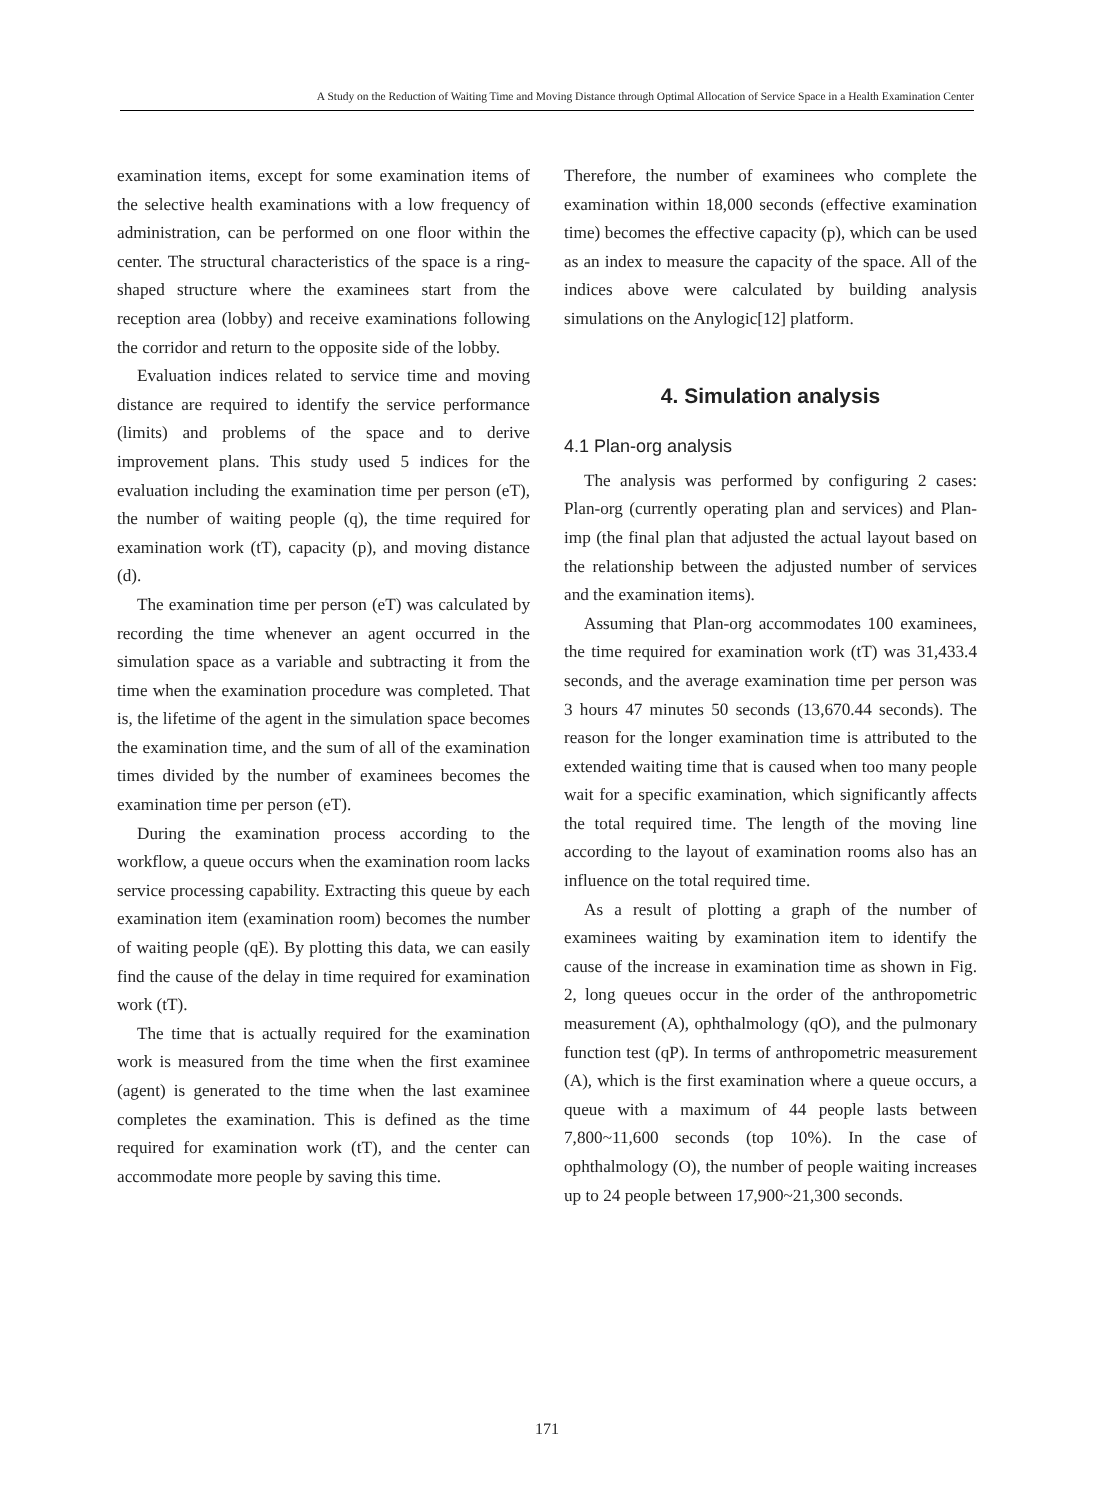A Study on the Reduction of Waiting Time and Moving Distance through Optimal Allocation of Service Space in a Health Examination Center
examination items, except for some examination items of the selective health examinations with a low frequency of administration, can be performed on one floor within the center. The structural characteristics of the space is a ring-shaped structure where the examinees start from the reception area (lobby) and receive examinations following the corridor and return to the opposite side of the lobby.
Evaluation indices related to service time and moving distance are required to identify the service performance (limits) and problems of the space and to derive improvement plans. This study used 5 indices for the evaluation including the examination time per person (eT), the number of waiting people (q), the time required for examination work (tT), capacity (p), and moving distance (d).
The examination time per person (eT) was calculated by recording the time whenever an agent occurred in the simulation space as a variable and subtracting it from the time when the examination procedure was completed. That is, the lifetime of the agent in the simulation space becomes the examination time, and the sum of all of the examination times divided by the number of examinees becomes the examination time per person (eT).
During the examination process according to the workflow, a queue occurs when the examination room lacks service processing capability. Extracting this queue by each examination item (examination room) becomes the number of waiting people (qE). By plotting this data, we can easily find the cause of the delay in time required for examination work (tT).
The time that is actually required for the examination work is measured from the time when the first examinee (agent) is generated to the time when the last examinee completes the examination. This is defined as the time required for examination work (tT), and the center can accommodate more people by saving this time.
Therefore, the number of examinees who complete the examination within 18,000 seconds (effective examination time) becomes the effective capacity (p), which can be used as an index to measure the capacity of the space. All of the indices above were calculated by building analysis simulations on the Anylogic[12] platform.
4. Simulation analysis
4.1 Plan-org analysis
The analysis was performed by configuring 2 cases: Plan-org (currently operating plan and services) and Plan-imp (the final plan that adjusted the actual layout based on the relationship between the adjusted number of services and the examination items).
Assuming that Plan-org accommodates 100 examinees, the time required for examination work (tT) was 31,433.4 seconds, and the average examination time per person was 3 hours 47 minutes 50 seconds (13,670.44 seconds). The reason for the longer examination time is attributed to the extended waiting time that is caused when too many people wait for a specific examination, which significantly affects the total required time. The length of the moving line according to the layout of examination rooms also has an influence on the total required time.
As a result of plotting a graph of the number of examinees waiting by examination item to identify the cause of the increase in examination time as shown in Fig. 2, long queues occur in the order of the anthropometric measurement (A), ophthalmology (qO), and the pulmonary function test (qP). In terms of anthropometric measurement (A), which is the first examination where a queue occurs, a queue with a maximum of 44 people lasts between 7,800~11,600 seconds (top 10%). In the case of ophthalmology (O), the number of people waiting increases up to 24 people between 17,900~21,300 seconds.
171